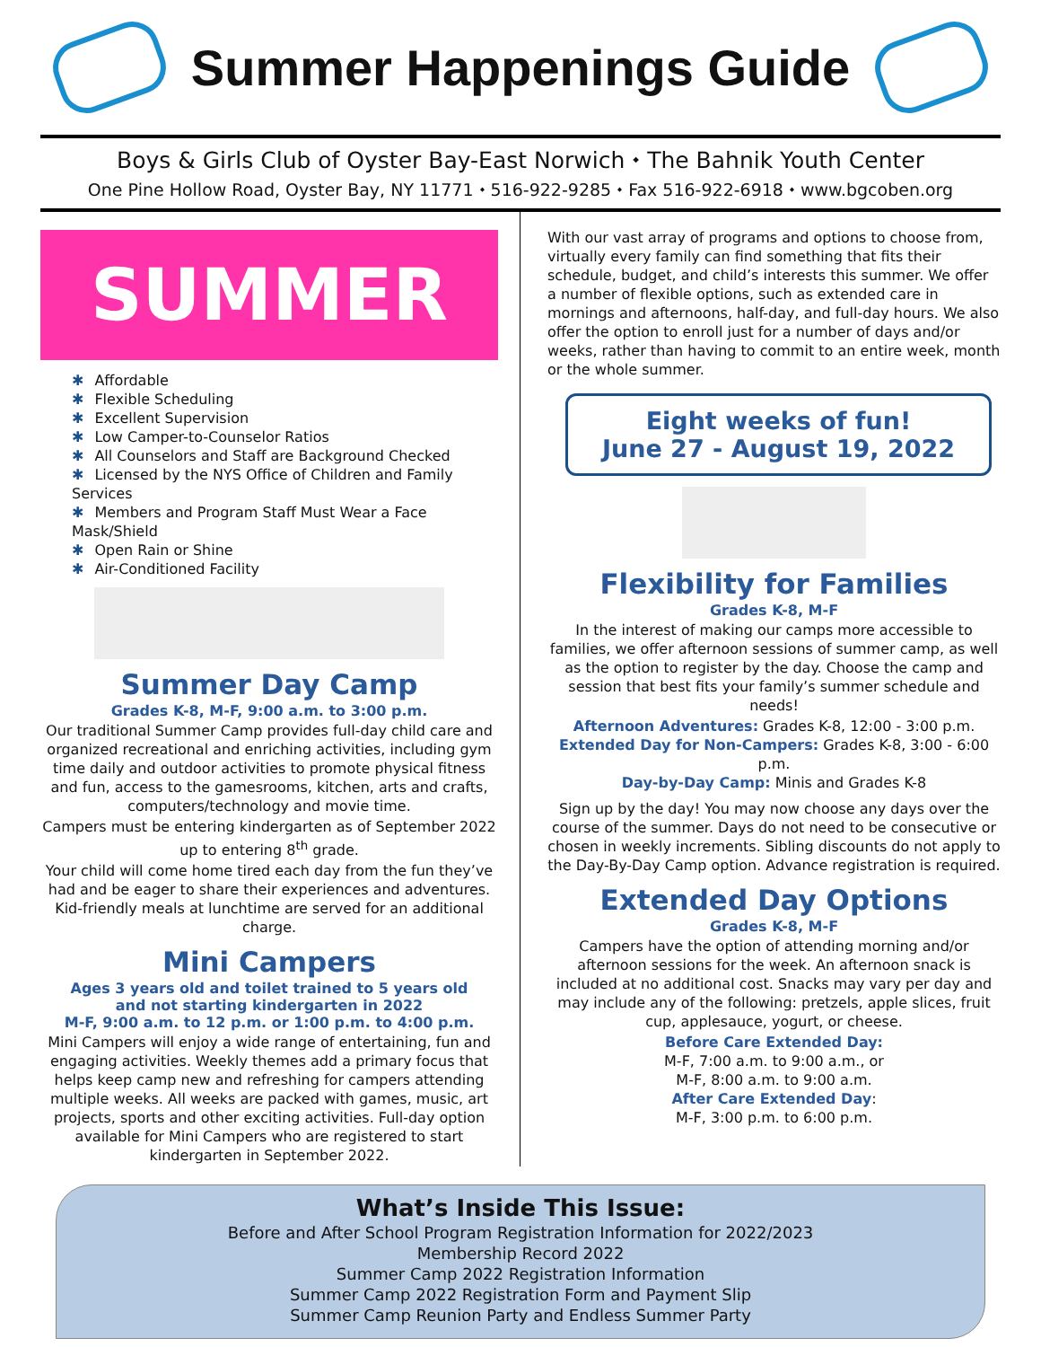Summer Happenings Guide
Boys & Girls Club of Oyster Bay-East Norwich ⬩ The Bahnik Youth Center
One Pine Hollow Road, Oyster Bay, NY 11771 ⬩ 516-922-9285 ⬩ Fax 516-922-6918 ⬩ www.bgcoben.org
SUMMER
✱ Affordable
✱ Flexible Scheduling
✱ Excellent Supervision
✱ Low Camper-to-Counselor Ratios
✱ All Counselors and Staff are Background Checked
✱ Licensed by the NYS Office of Children and Family Services
✱ Members and Program Staff Must Wear a Face Mask/Shield
✱ Open Rain or Shine
✱ Air-Conditioned Facility
Summer Day Camp
Grades K-8, M-F, 9:00 a.m. to 3:00 p.m.
Our traditional Summer Camp provides full-day child care and organized recreational and enriching activities, including gym time daily and outdoor activities to promote physical fitness and fun, access to the gamesrooms, kitchen, arts and crafts, computers/technology and movie time.
Campers must be entering kindergarten as of September 2022 up to entering 8<sup>th</sup> grade.
Your child will come home tired each day from the fun they’ve had and be eager to share their experiences and adventures. Kid-friendly meals at lunchtime are served for an additional charge.
Mini Campers
Ages 3 years old and toilet trained to 5 years old
and not starting kindergarten in 2022
M-F, 9:00 a.m. to 12 p.m. or 1:00 p.m. to 4:00 p.m.
Mini Campers will enjoy a wide range of entertaining, fun and engaging activities. Weekly themes add a primary focus that helps keep camp new and refreshing for campers attending multiple weeks. All weeks are packed with games, music, art projects, sports and other exciting activities. Full-day option available for Mini Campers who are registered to start kindergarten in September 2022.
With our vast array of programs and options to choose from, virtually every family can find something that fits their schedule, budget, and child’s interests this summer. We offer a number of flexible options, such as extended care in mornings and afternoons, half-day, and full-day hours. We also offer the option to enroll just for a number of days and/or weeks, rather than having to commit to an entire week, month or the whole summer.
Eight weeks of fun!
June 27 - August 19, 2022
Flexibility for Families
Grades K-8, M-F
In the interest of making our camps more accessible to families, we offer afternoon sessions of summer camp, as well as the option to register by the day. Choose the camp and session that best fits your family’s summer schedule and needs!
Afternoon Adventures: Grades K-8, 12:00 - 3:00 p.m.
Extended Day for Non-Campers: Grades K-8, 3:00 - 6:00 p.m.
Day-by-Day Camp: Minis and Grades K-8
Sign up by the day! You may now choose any days over the course of the summer. Days do not need to be consecutive or chosen in weekly increments. Sibling discounts do not apply to the Day-By-Day Camp option. Advance registration is required.
Extended Day Options
Grades K-8, M-F
Campers have the option of attending morning and/or afternoon sessions for the week. An afternoon snack is included at no additional cost. Snacks may vary per day and may include any of the following: pretzels, apple slices, fruit cup, applesauce, yogurt, or cheese.
Before Care Extended Day:
M-F, 7:00 a.m. to 9:00 a.m., or
M-F, 8:00 a.m. to 9:00 a.m.
After Care Extended Day:
M-F, 3:00 p.m. to 6:00 p.m.
What’s Inside This Issue:
Before and After School Program Registration Information for 2022/2023
Membership Record 2022
Summer Camp 2022 Registration Information
Summer Camp 2022 Registration Form and Payment Slip
Summer Camp Reunion Party and Endless Summer Party